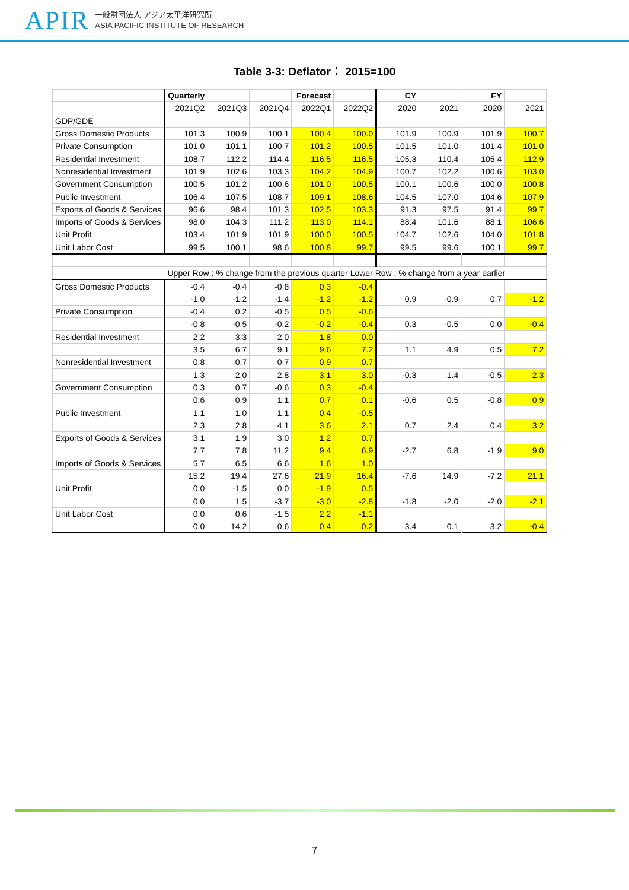APIR
一般財団法人 アジア太平洋研究所
ASIA PACIFIC INSTITUTE OF RESEARCH
Table 3-3: Deflator： 2015=100
| | Quarterly | | | Forecast | | CY | | FY | |
| | 2021Q2 | 2021Q3 | 2021Q4 | 2022Q1 | 2022Q2 | 2020 | 2021 | 2020 | 2021 |
| GDP/GDE | | | | | | | | | |
| Gross Domestic Products | 101.3 | 100.9 | 100.1 | 100.4 | 100.0 | 101.9 | 100.9 | 101.9 | 100.7 |
| Private Consumption | 101.0 | 101.1 | 100.7 | 101.2 | 100.5 | 101.5 | 101.0 | 101.4 | 101.0 |
| Residential Investment | 108.7 | 112.2 | 114.4 | 116.5 | 116.5 | 105.3 | 110.4 | 105.4 | 112.9 |
| Nonresidential Investment | 101.9 | 102.6 | 103.3 | 104.2 | 104.9 | 100.7 | 102.2 | 100.6 | 103.0 |
| Government Consumption | 100.5 | 101.2 | 100.6 | 101.0 | 100.5 | 100.1 | 100.6 | 100.0 | 100.8 |
| Public Investment | 106.4 | 107.5 | 108.7 | 109.1 | 108.6 | 104.5 | 107.0 | 104.6 | 107.9 |
| Exports of Goods & Services | 96.6 | 98.4 | 101.3 | 102.5 | 103.3 | 91.3 | 97.5 | 91.4 | 99.7 |
| Imports of Goods & Services | 98.0 | 104.3 | 111.2 | 113.0 | 114.1 | 88.4 | 101.6 | 88.1 | 106.6 |
| Unit Profit | 103.4 | 101.9 | 101.9 | 100.0 | 100.5 | 104.7 | 102.6 | 104.0 | 101.8 |
| Unit Labor Cost | 99.5 | 100.1 | 98.6 | 100.8 | 99.7 | 99.5 | 99.6 | 100.1 | 99.7 |
| | Upper Row : % change from the previous quarter Lower Row : % change from a year earlier | | | | | | | | |
| Gross Domestic Products | -0.4 | -0.4 | -0.8 | 0.3 | -0.4 | | | | |
| | -1.0 | -1.2 | -1.4 | -1.2 | -1.2 | 0.9 | -0.9 | 0.7 | -1.2 |
| Private Consumption | -0.4 | 0.2 | -0.5 | 0.5 | -0.6 | | | | |
| | -0.8 | -0.5 | -0.2 | -0.2 | -0.4 | 0.3 | -0.5 | 0.0 | -0.4 |
| Residential Investment | 2.2 | 3.3 | 2.0 | 1.8 | 0.0 | | | | |
| | 3.5 | 6.7 | 9.1 | 9.6 | 7.2 | 1.1 | 4.9 | 0.5 | 7.2 |
| Nonresidential Investment | 0.8 | 0.7 | 0.7 | 0.9 | 0.7 | | | | |
| | 1.3 | 2.0 | 2.8 | 3.1 | 3.0 | -0.3 | 1.4 | -0.5 | 2.3 |
| Government Consumption | 0.3 | 0.7 | -0.6 | 0.3 | -0.4 | | | | |
| | 0.6 | 0.9 | 1.1 | 0.7 | 0.1 | -0.6 | 0.5 | -0.8 | 0.9 |
| Public Investment | 1.1 | 1.0 | 1.1 | 0.4 | -0.5 | | | | |
| | 2.3 | 2.8 | 4.1 | 3.6 | 2.1 | 0.7 | 2.4 | 0.4 | 3.2 |
| Exports of Goods & Services | 3.1 | 1.9 | 3.0 | 1.2 | 0.7 | | | | |
| | 7.7 | 7.8 | 11.2 | 9.4 | 6.9 | -2.7 | 6.8 | -1.9 | 9.0 |
| Imports of Goods & Services | 5.7 | 6.5 | 6.6 | 1.6 | 1.0 | | | | |
| | 15.2 | 19.4 | 27.6 | 21.9 | 16.4 | -7.6 | 14.9 | -7.2 | 21.1 |
| Unit Profit | 0.0 | -1.5 | 0.0 | -1.9 | 0.5 | | | | |
| | 0.0 | 1.5 | -3.7 | -3.0 | -2.8 | -1.8 | -2.0 | -2.0 | -2.1 |
| Unit Labor Cost | 0.0 | 0.6 | -1.5 | 2.2 | -1.1 | | | | |
| | 0.0 | 14.2 | 0.6 | 0.4 | 0.2 | 3.4 | 0.1 | 3.2 | -0.4 |
7